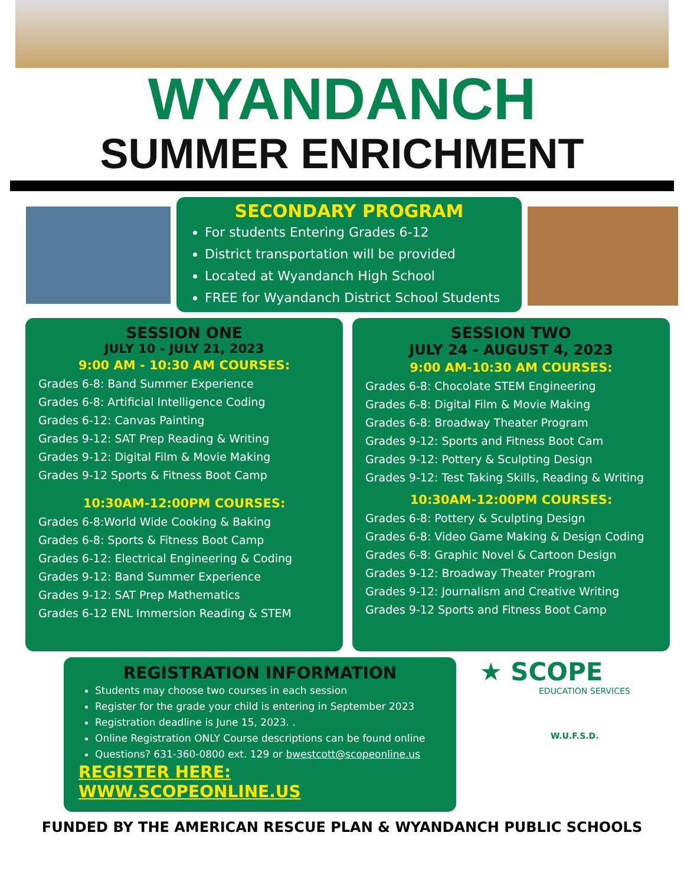WYANDANCH
SUMMER ENRICHMENT
SECONDARY PROGRAM
For students Entering Grades 6-12
District transportation will be provided
Located at Wyandanch High School
FREE for Wyandanch District School Students
SESSION ONE
JULY 10 - JULY 21, 2023
9:00 AM - 10:30 AM COURSES:
Grades 6-8: Band Summer Experience
Grades 6-8: Artificial Intelligence Coding
Grades 6-12: Canvas Painting
Grades 9-12: SAT Prep Reading & Writing
Grades 9-12: Digital Film & Movie Making
Grades 9-12 Sports & Fitness Boot Camp
10:30AM-12:00PM COURSES:
Grades 6-8:World Wide Cooking & Baking
Grades 6-8: Sports & Fitness Boot Camp
Grades 6-12: Electrical Engineering & Coding
Grades 9-12: Band Summer Experience
Grades 9-12: SAT Prep Mathematics
Grades 6-12 ENL Immersion Reading & STEM
SESSION TWO
JULY 24 - AUGUST 4, 2023
9:00 AM-10:30 AM COURSES:
Grades 6-8: Chocolate STEM Engineering
Grades 6-8: Digital Film & Movie Making
Grades 6-8: Broadway Theater Program
Grades 9-12: Sports and Fitness Boot Cam
Grades 9-12: Pottery & Sculpting Design
Grades 9-12: Test Taking Skills, Reading & Writing
10:30AM-12:00PM COURSES:
Grades 6-8: Pottery & Sculpting Design
Grades 6-8: Video Game Making & Design Coding
Grades 6-8: Graphic Novel & Cartoon Design
Grades 9-12: Broadway Theater Program
Grades 9-12: Journalism and Creative Writing
Grades 9-12 Sports and Fitness Boot Camp
REGISTRATION INFORMATION
Students may choose two courses in each session
Register for the grade your child is entering in September 2023
Registration deadline is June 15, 2023. .
Online Registration ONLY Course descriptions can be found online
Questions? 631-360-0800 ext. 129 or bwestcott@scopeonline.us
REGISTER HERE: WWW.SCOPEONLINE.US
★ SCOPE
EDUCATION SERVICES
W.U.F.S.D.
FUNDED BY THE AMERICAN RESCUE PLAN & WYANDANCH PUBLIC SCHOOLS